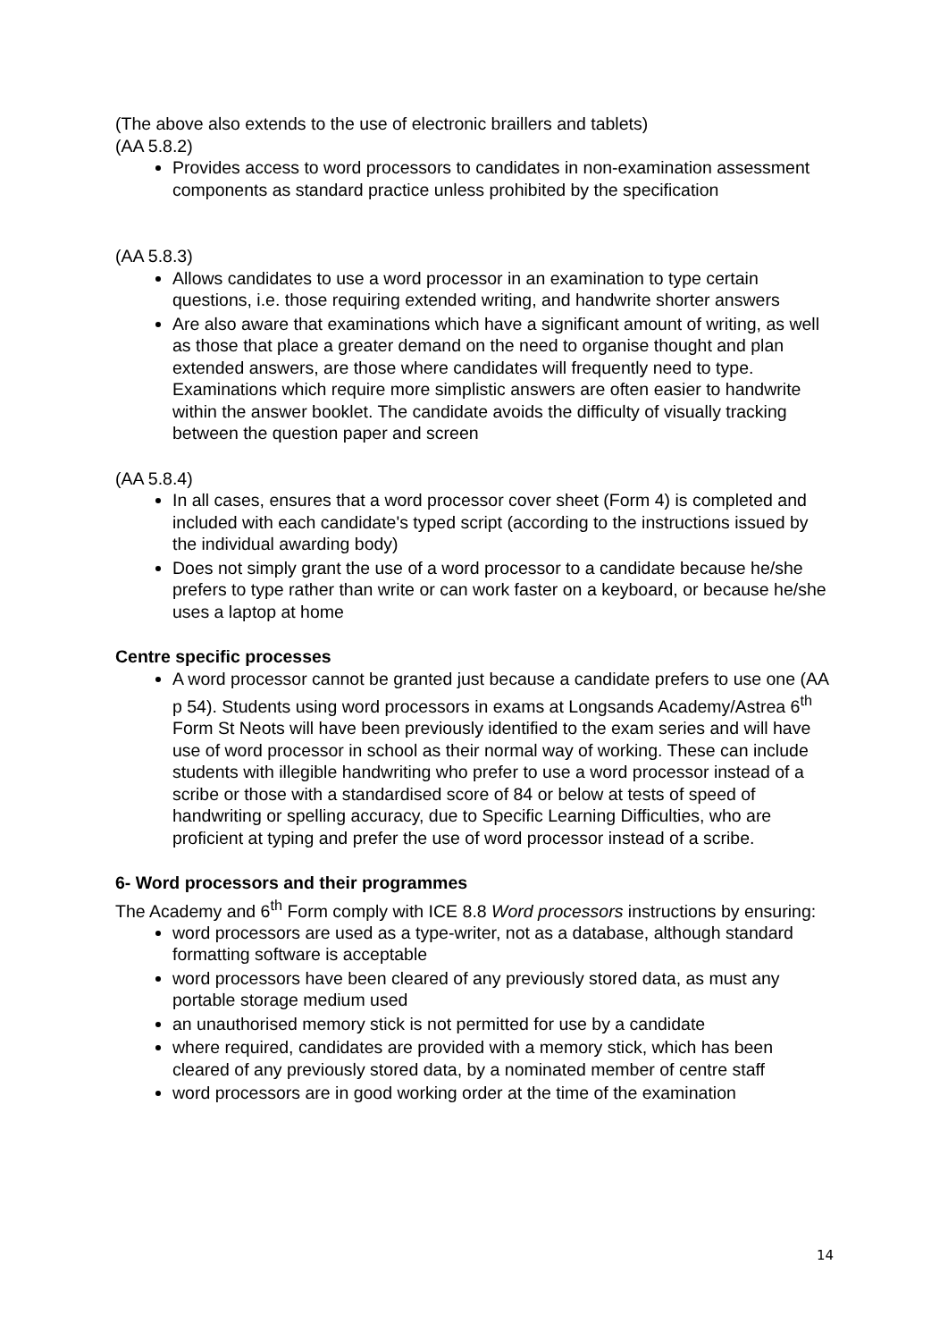(The above also extends to the use of electronic braillers and tablets)
(AA 5.8.2)
Provides access to word processors to candidates in non-examination assessment components as standard practice unless prohibited by the specification
(AA 5.8.3)
Allows candidates to use a word processor in an examination to type certain questions, i.e. those requiring extended writing, and handwrite shorter answers
Are also aware that examinations which have a significant amount of writing, as well as those that place a greater demand on the need to organise thought and plan extended answers, are those where candidates will frequently need to type. Examinations which require more simplistic answers are often easier to handwrite within the answer booklet. The candidate avoids the difficulty of visually tracking between the question paper and screen
(AA 5.8.4)
In all cases, ensures that a word processor cover sheet (Form 4) is completed and included with each candidate's typed script (according to the instructions issued by the individual awarding body)
Does not simply grant the use of a word processor to a candidate because he/she prefers to type rather than write or can work faster on a keyboard, or because he/she uses a laptop at home
Centre specific processes
A word processor cannot be granted just because a candidate prefers to use one (AA p 54). Students using word processors in exams at Longsands Academy/Astrea 6<sup>th</sup> Form St Neots will have been previously identified to the exam series and will have use of word processor in school as their normal way of working. These can include students with illegible handwriting who prefer to use a word processor instead of a scribe or those with a standardised score of 84 or below at tests of speed of handwriting or spelling accuracy, due to Specific Learning Difficulties, who are proficient at typing and prefer the use of word processor instead of a scribe.
6- Word processors and their programmes
The Academy and 6<sup>th</sup> Form comply with ICE 8.8 Word processors instructions by ensuring:
word processors are used as a type-writer, not as a database, although standard formatting software is acceptable
word processors have been cleared of any previously stored data, as must any portable storage medium used
an unauthorised memory stick is not permitted for use by a candidate
where required, candidates are provided with a memory stick, which has been cleared of any previously stored data, by a nominated member of centre staff
word processors are in good working order at the time of the examination
14